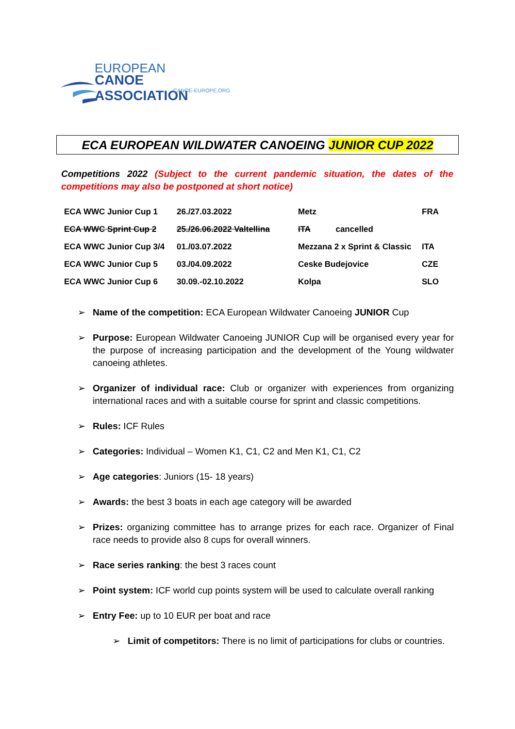EUROPEAN
CANOE ASSOCIATION
CANOE-EUROPE.ORG
ECA EUROPEAN WILDWATER CANOEING JUNIOR CUP 2022
Competitions 2022 (Subject to the current pandemic situation, the dates of the competitions may also be postponed at short notice)
| ECA WWC Junior Cup 1 | 26./27.03.2022 | Metz | FRA |
| ECA WWC Sprint Cup 2 | 25./26.06.2022 Valtellina | ITA cancelled | |
| ECA WWC Junior Cup 3/4 | 01./03.07.2022 | Mezzana 2 x Sprint & Classic | ITA |
| ECA WWC Junior Cup 5 | 03./04.09.2022 | Ceske Budejovice | CZE |
| ECA WWC Junior Cup 6 | 30.09.-02.10.2022 | Kolpa | SLO |
➢ Name of the competition: ECA European Wildwater Canoeing JUNIOR Cup
➢ Purpose: European Wildwater Canoeing JUNIOR Cup will be organised every year for the purpose of increasing participation and the development of the Young wildwater canoeing athletes.
➢ Organizer of individual race: Club or organizer with experiences from organizing international races and with a suitable course for sprint and classic competitions.
➢ Rules: ICF Rules
➢ Categories: Individual – Women K1, C1, C2 and Men K1, C1, C2
➢ Age categories: Juniors (15- 18 years)
➢ Awards: the best 3 boats in each age category will be awarded
➢ Prizes: organizing committee has to arrange prizes for each race. Organizer of Final race needs to provide also 8 cups for overall winners.
➢ Race series ranking: the best 3 races count
➢ Point system: ICF world cup points system will be used to calculate overall ranking
➢ Entry Fee: up to 10 EUR per boat and race
➢ Limit of competitors: There is no limit of participations for clubs or countries.